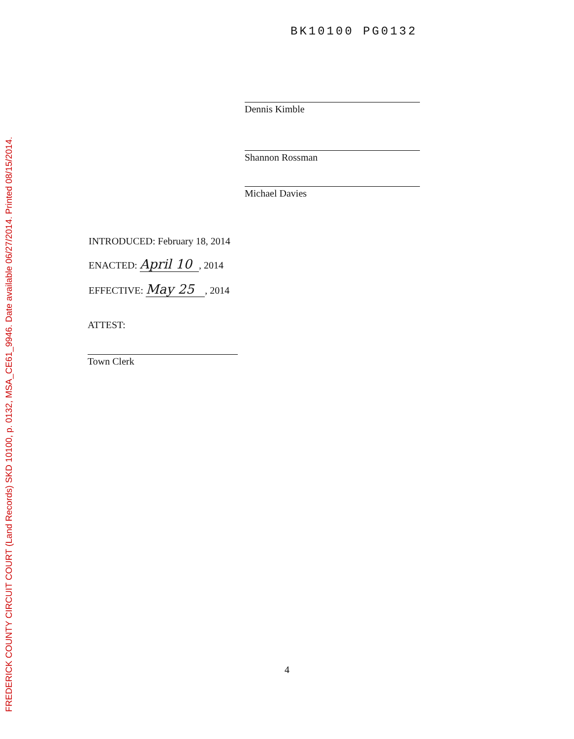FREDERICK COUNTY CIRCUIT COURT (Land Records) SKD 10100, p. 0132, MSA_CE61_9946. Date available 06/27/2014. Printed 08/15/2014.
BK10100 PG0132
Dennis Kimble
Shannon Rossman
Michael Davies
INTRODUCED: February 18, 2014
ENACTED: April 10, 2014
EFFECTIVE: May 25, 2014
ATTEST:
Town Clerk
4